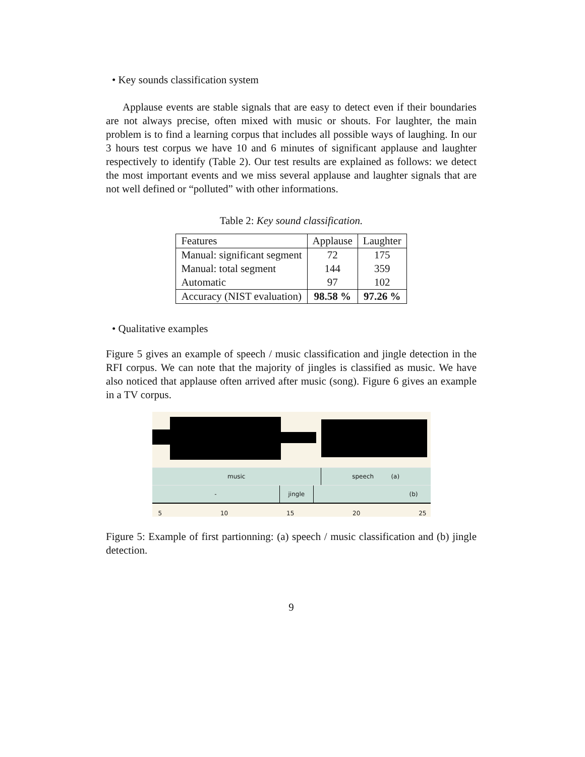• Key sounds classification system
Applause events are stable signals that are easy to detect even if their boundaries are not always precise, often mixed with music or shouts. For laughter, the main problem is to find a learning corpus that includes all possible ways of laughing. In our 3 hours test corpus we have 10 and 6 minutes of significant applause and laughter respectively to identify (Table 2). Our test results are explained as follows: we detect the most important events and we miss several applause and laughter signals that are not well defined or “polluted” with other informations.
Table 2: Key sound classification.
| Features | Applause | Laughter |
| --- | --- | --- |
| Manual: significant segment | 72 | 175 |
| Manual: total segment | 144 | 359 |
| Automatic | 97 | 102 |
| Accuracy (NIST evaluation) | 98.58 % | 97.26 % |
• Qualitative examples
Figure 5 gives an example of speech / music classification and jingle detection in the RFI corpus. We can note that the majority of jingles is classified as music. We have also noticed that applause often arrived after music (song). Figure 6 gives an example in a TV corpus.
music speech (a)
- jingle (b)
5 10 15 20 25
Figure 5: Example of first partionning: (a) speech / music classification and (b) jingle detection.
9